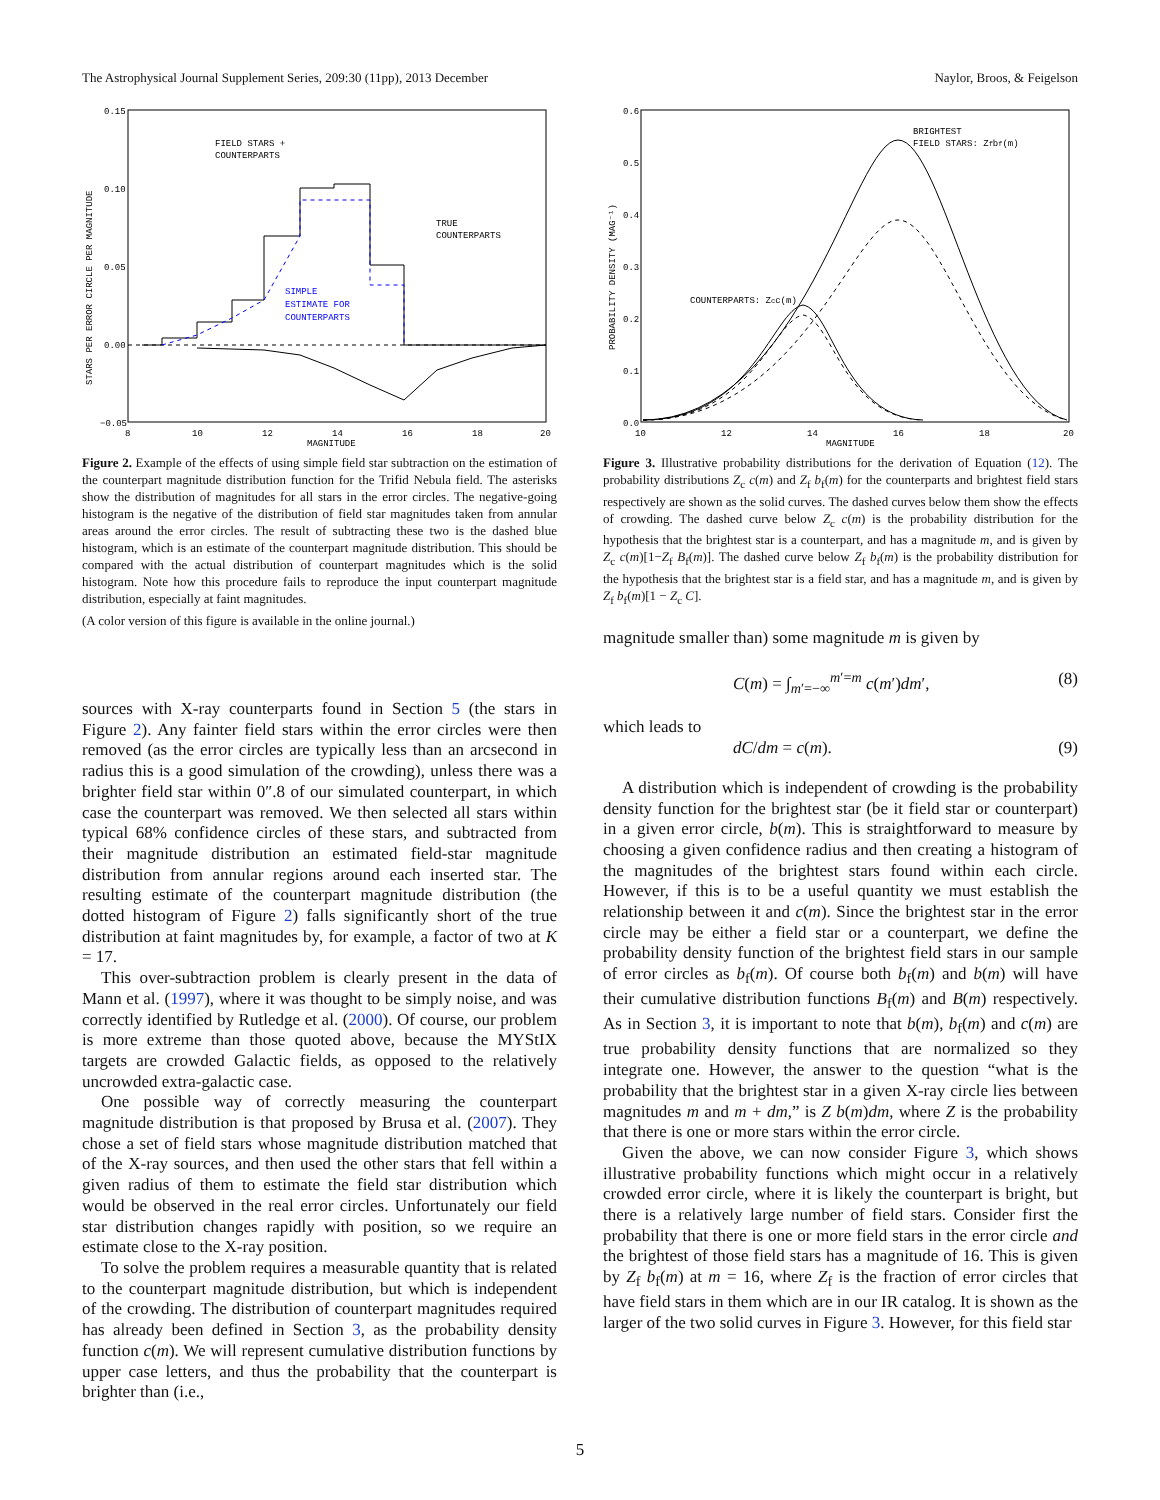The Astrophysical Journal Supplement Series, 209:30 (11pp), 2013 December Naylor, Broos, & Feigelson
0.15
0.10
0.05
0.00
−0.05
8
10
12
14
16
18
20
MAGNITUDE
FIELD STARS +
COUNTERPARTS
TRUE
COUNTERPARTS
SIMPLE
ESTIMATE FOR
COUNTERPARTS
STARS PER ERROR CIRCLE PER MAGNITUDE
Figure 2. Example of the effects of using simple field star subtraction on the estimation of the counterpart magnitude distribution function for the Trifid Nebula field. The asterisks show the distribution of magnitudes for all stars in the error circles. The negative-going histogram is the negative of the distribution of field star magnitudes taken from annular areas around the error circles. The result of subtracting these two is the dashed blue histogram, which is an estimate of the counterpart magnitude distribution. This should be compared with the actual distribution of counterpart magnitudes which is the solid histogram. Note how this procedure fails to reproduce the input counterpart magnitude distribution, especially at faint magnitudes.
(A color version of this figure is available in the online journal.)
sources with X-ray counterparts found in Section 5 (the stars in Figure 2). Any fainter field stars within the error circles were then removed (as the error circles are typically less than an arcsecond in radius this is a good simulation of the crowding), unless there was a brighter field star within 0″.8 of our simulated counterpart, in which case the counterpart was removed. We then selected all stars within typical 68% confidence circles of these stars, and subtracted from their magnitude distribution an estimated field-star magnitude distribution from annular regions around each inserted star. The resulting estimate of the counterpart magnitude distribution (the dotted histogram of Figure 2) falls significantly short of the true distribution at faint magnitudes by, for example, a factor of two at K = 17.
This over-subtraction problem is clearly present in the data of Mann et al. (1997), where it was thought to be simply noise, and was correctly identified by Rutledge et al. (2000). Of course, our problem is more extreme than those quoted above, because the MYStIX targets are crowded Galactic fields, as opposed to the relatively uncrowded extra-galactic case.
One possible way of correctly measuring the counterpart magnitude distribution is that proposed by Brusa et al. (2007). They chose a set of field stars whose magnitude distribution matched that of the X-ray sources, and then used the other stars that fell within a given radius of them to estimate the field star distribution which would be observed in the real error circles. Unfortunately our field star distribution changes rapidly with position, so we require an estimate close to the X-ray position.
To solve the problem requires a measurable quantity that is related to the counterpart magnitude distribution, but which is independent of the crowding. The distribution of counterpart magnitudes required has already been defined in Section 3, as the probability density function c(m). We will represent cumulative distribution functions by upper case letters, and thus the probability that the counterpart is brighter than (i.e.,
0.6
0.5
0.4
0.3
0.2
0.1
0.0
10
12
14
16
18
20
MAGNITUDE
BRIGHTEST
FIELD STARS: Zfbf(m)
COUNTERPARTS: Zcc(m)
PROBABILITY DENSITY (MAG⁻¹)
Figure 3. Illustrative probability distributions for the derivation of Equation (12). The probability distributions Z<sub>c</sub> c(m) and Z<sub>f</sub> b<sub>f</sub>(m) for the counterparts and brightest field stars respectively are shown as the solid curves. The dashed curves below them show the effects of crowding. The dashed curve below Z<sub>c</sub> c(m) is the probability distribution for the hypothesis that the brightest star is a counterpart, and has a magnitude m, and is given by Z<sub>c</sub> c(m)[1−Z<sub>f</sub> B<sub>f</sub>(m)]. The dashed curve below Z<sub>f</sub> b<sub>f</sub>(m) is the probability distribution for the hypothesis that the brightest star is a field star, and has a magnitude m, and is given by Z<sub>f</sub> b<sub>f</sub>(m)[1 − Z<sub>c</sub> C].
magnitude smaller than) some magnitude m is given by
C(m) = ∫<sub>m′=−∞</sub><sup>m′=m</sup> c(m′)dm′, (8)
which leads to
dC/dm = c(m). (9)
A distribution which is independent of crowding is the probability density function for the brightest star (be it field star or counterpart) in a given error circle, b(m). This is straightforward to measure by choosing a given confidence radius and then creating a histogram of the magnitudes of the brightest stars found within each circle. However, if this is to be a useful quantity we must establish the relationship between it and c(m). Since the brightest star in the error circle may be either a field star or a counterpart, we define the probability density function of the brightest field stars in our sample of error circles as b<sub>f</sub>(m). Of course both b<sub>f</sub>(m) and b(m) will have their cumulative distribution functions B<sub>f</sub>(m) and B(m) respectively. As in Section 3, it is important to note that b(m), b<sub>f</sub>(m) and c(m) are true probability density functions that are normalized so they integrate one. However, the answer to the question “what is the probability that the brightest star in a given X-ray circle lies between magnitudes m and m + dm,” is Z b(m)dm, where Z is the probability that there is one or more stars within the error circle.
Given the above, we can now consider Figure 3, which shows illustrative probability functions which might occur in a relatively crowded error circle, where it is likely the counterpart is bright, but there is a relatively large number of field stars. Consider first the probability that there is one or more field stars in the error circle and the brightest of those field stars has a magnitude of 16. This is given by Z<sub>f</sub> b<sub>f</sub>(m) at m = 16, where Z<sub>f</sub> is the fraction of error circles that have field stars in them which are in our IR catalog. It is shown as the larger of the two solid curves in Figure 3. However, for this field star
5